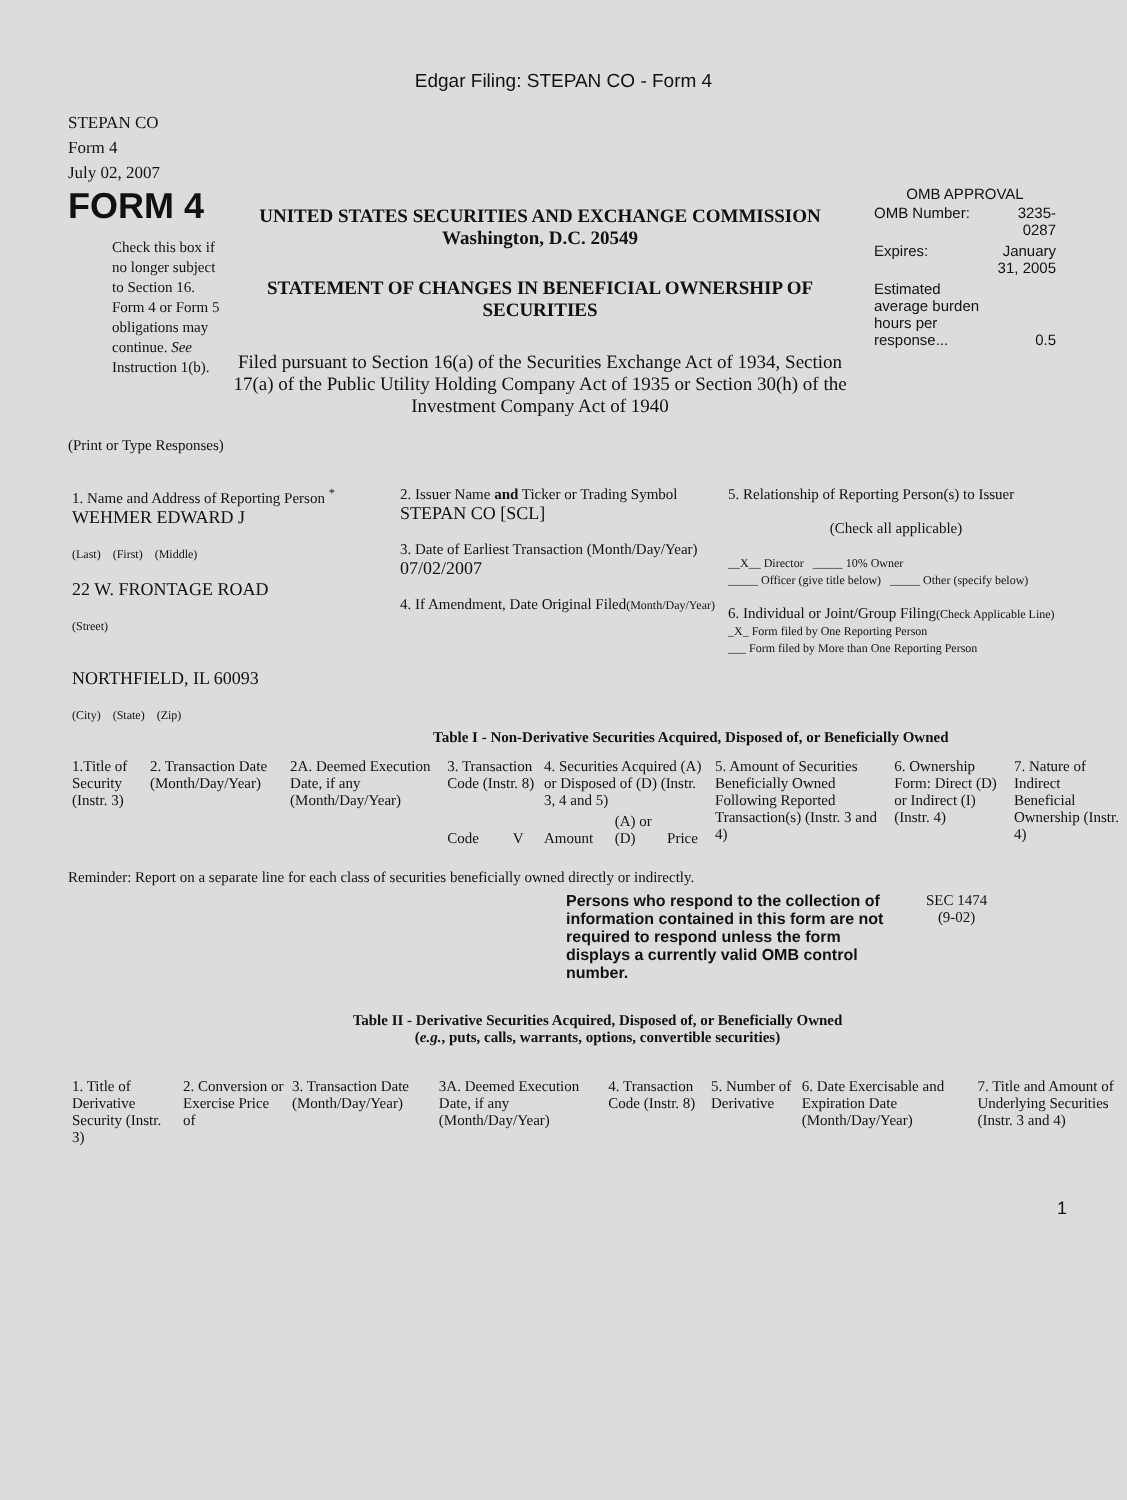Edgar Filing: STEPAN CO - Form 4
STEPAN CO
Form 4
July 02, 2007
FORM 4
Check this box if no longer subject to Section 16. Form 4 or Form 5 obligations may continue. See Instruction 1(b).
UNITED STATES SECURITIES AND EXCHANGE COMMISSION
Washington, D.C. 20549
STATEMENT OF CHANGES IN BENEFICIAL OWNERSHIP OF SECURITIES
Filed pursuant to Section 16(a) of the Securities Exchange Act of 1934, Section 17(a) of the Public Utility Holding Company Act of 1935 or Section 30(h) of the Investment Company Act of 1940
OMB APPROVAL
| OMB Number: | 3235-0287 |
| Expires: | January 31, 2005 |
| Estimated average burden hours per response... | 0.5 |
(Print or Type Responses)
| 1. Name and Address of Reporting Person <sup>*</sup> WEHMER EDWARD J (Last) (First) (Middle) 22 W. FRONTAGE ROAD (Street) NORTHFIELD, IL 60093 (City) (State) (Zip) | 2. Issuer Name and Ticker or Trading Symbol STEPAN CO [SCL] 3. Date of Earliest Transaction (Month/Day/Year) 07/02/2007 4. If Amendment, Date Original Filed (Month/Day/Year) | 5. Relationship of Reporting Person(s) to Issuer (Check all applicable) __X__ Director _____ 10% Owner _____ Officer (give title below) _____ Other (specify below) 6. Individual or Joint/Group Filing (Check Applicable Line) _X_ Form filed by One Reporting Person ___ Form filed by More than One Reporting Person |
Table I - Non-Derivative Securities Acquired, Disposed of, or Beneficially Owned
| 1.Title of Security (Instr. 3) | 2. Transaction Date (Month/Day/Year) | 2A. Deemed Execution Date, if any (Month/Day/Year) | 3. Transaction Code (Instr. 8) | | 4. Securities Acquired (A) or Disposed of (D) (Instr. 3, 4 and 5) | | | 5. Amount of Securities Beneficially Owned Following Reported Transaction(s) (Instr. 3 and 4) | 6. Ownership Form: Direct (D) or Indirect (I) (Instr. 4) | 7. Nature of Indirect Beneficial Ownership (Instr. 4) |
| --- | --- | --- | --- | --- | --- | --- | --- | --- | --- | --- |
| | | | Code | V | Amount | (A) or (D) | Price | | | |
Reminder: Report on a separate line for each class of securities beneficially owned directly or indirectly.
Persons who respond to the collection of information contained in this form are not required to respond unless the form displays a currently valid OMB control number.
SEC 1474
(9-02)
Table II - Derivative Securities Acquired, Disposed of, or Beneficially Owned
(e.g., puts, calls, warrants, options, convertible securities)
| 1. Title of Derivative Security (Instr. 3) | 2. Conversion or Exercise Price of | 3. Transaction Date (Month/Day/Year) | 3A. Deemed Execution Date, if any (Month/Day/Year) | 4. Transaction Code (Instr. 8) | 5. Number of Derivative | 6. Date Exercisable and Expiration Date (Month/Day/Year) | 7. Title and Amount of Underlying Securities (Instr. 3 and 4) |
| --- | --- | --- | --- | --- | --- | --- | --- |
1